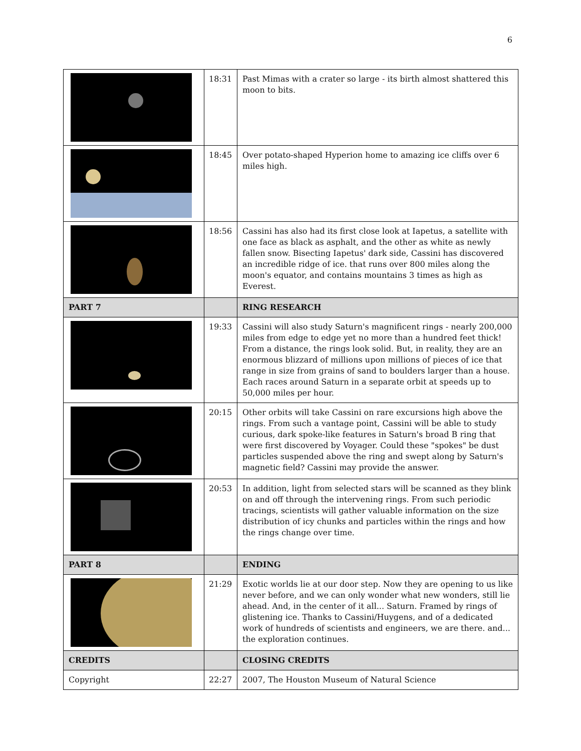6
| | 18:31 | Past Mimas with a crater so large - its birth almost shattered this moon to bits. |
| | 18:45 | Over potato-shaped Hyperion home to amazing ice cliffs over 6 miles high. |
| | 18:56 | Cassini has also had its first close look at Iapetus, a satellite with one face as black as asphalt, and the other as white as newly fallen snow. Bisecting Iapetus' dark side, Cassini has discovered an incredible ridge of ice. that runs over 800 miles along the moon's equator, and contains mountains 3 times as high as Everest. |
| PART 7 | | RING RESEARCH |
| | 19:33 | Cassini will also study Saturn's magnificent rings - nearly 200,000 miles from edge to edge yet no more than a hundred feet thick! From a distance, the rings look solid. But, in reality, they are an enormous blizzard of millions upon millions of pieces of ice that range in size from grains of sand to boulders larger than a house. Each races around Saturn in a separate orbit at speeds up to 50,000 miles per hour. |
| | 20:15 | Other orbits will take Cassini on rare excursions high above the rings. From such a vantage point, Cassini will be able to study curious, dark spoke-like features in Saturn's broad B ring that were first discovered by Voyager. Could these "spokes" be dust particles suspended above the ring and swept along by Saturn's magnetic field? Cassini may provide the answer. |
| | 20:53 | In addition, light from selected stars will be scanned as they blink on and off through the intervening rings. From such periodic tracings, scientists will gather valuable information on the size distribution of icy chunks and particles within the rings and how the rings change over time. |
| PART 8 | | ENDING |
| | 21:29 | Exotic worlds lie at our door step. Now they are opening to us like never before, and we can only wonder what new wonders, still lie ahead. And, in the center of it all... Saturn. Framed by rings of glistening ice. Thanks to Cassini/Huygens, and of a dedicated work of hundreds of scientists and engineers, we are there. and... the exploration continues. |
| CREDITS | | CLOSING CREDITS |
| Copyright | 22:27 | 2007, The Houston Museum of Natural Science |